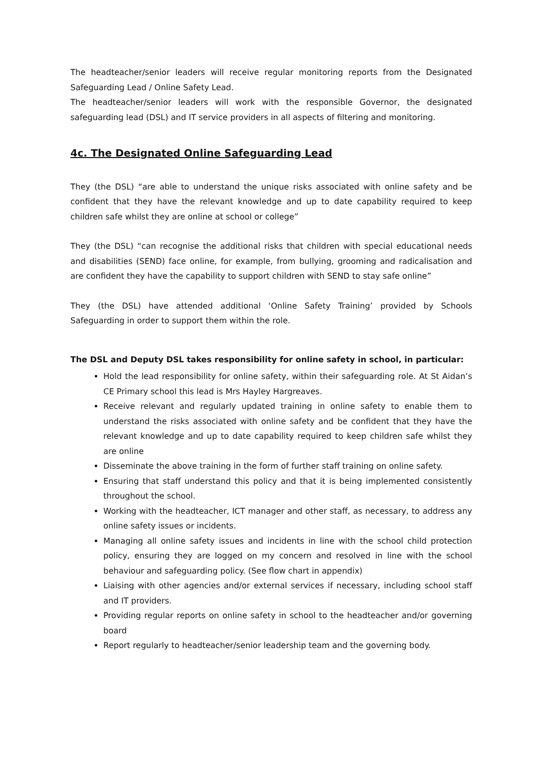The headteacher/senior leaders will receive regular monitoring reports from the Designated Safeguarding Lead / Online Safety Lead.
The headteacher/senior leaders will work with the responsible Governor, the designated safeguarding lead (DSL) and IT service providers in all aspects of filtering and monitoring.
4c. The Designated Online Safeguarding Lead
They (the DSL) “are able to understand the unique risks associated with online safety and be confident that they have the relevant knowledge and up to date capability required to keep children safe whilst they are online at school or college”
They (the DSL) “can recognise the additional risks that children with special educational needs and disabilities (SEND) face online, for example, from bullying, grooming and radicalisation and are confident they have the capability to support children with SEND to stay safe online”
They (the DSL) have attended additional ‘Online Safety Training’ provided by Schools Safeguarding in order to support them within the role.
The DSL and Deputy DSL takes responsibility for online safety in school, in particular:
Hold the lead responsibility for online safety, within their safeguarding role. At St Aidan’s CE Primary school this lead is Mrs Hayley Hargreaves.
Receive relevant and regularly updated training in online safety to enable them to understand the risks associated with online safety and be confident that they have the relevant knowledge and up to date capability required to keep children safe whilst they are online
Disseminate the above training in the form of further staff training on online safety.
Ensuring that staff understand this policy and that it is being implemented consistently throughout the school.
Working with the headteacher, ICT manager and other staff, as necessary, to address any online safety issues or incidents.
Managing all online safety issues and incidents in line with the school child protection policy, ensuring they are logged on my concern and resolved in line with the school behaviour and safeguarding policy. (See flow chart in appendix)
Liaising with other agencies and/or external services if necessary, including school staff and IT providers.
Providing regular reports on online safety in school to the headteacher and/or governing board
Report regularly to headteacher/senior leadership team and the governing body.